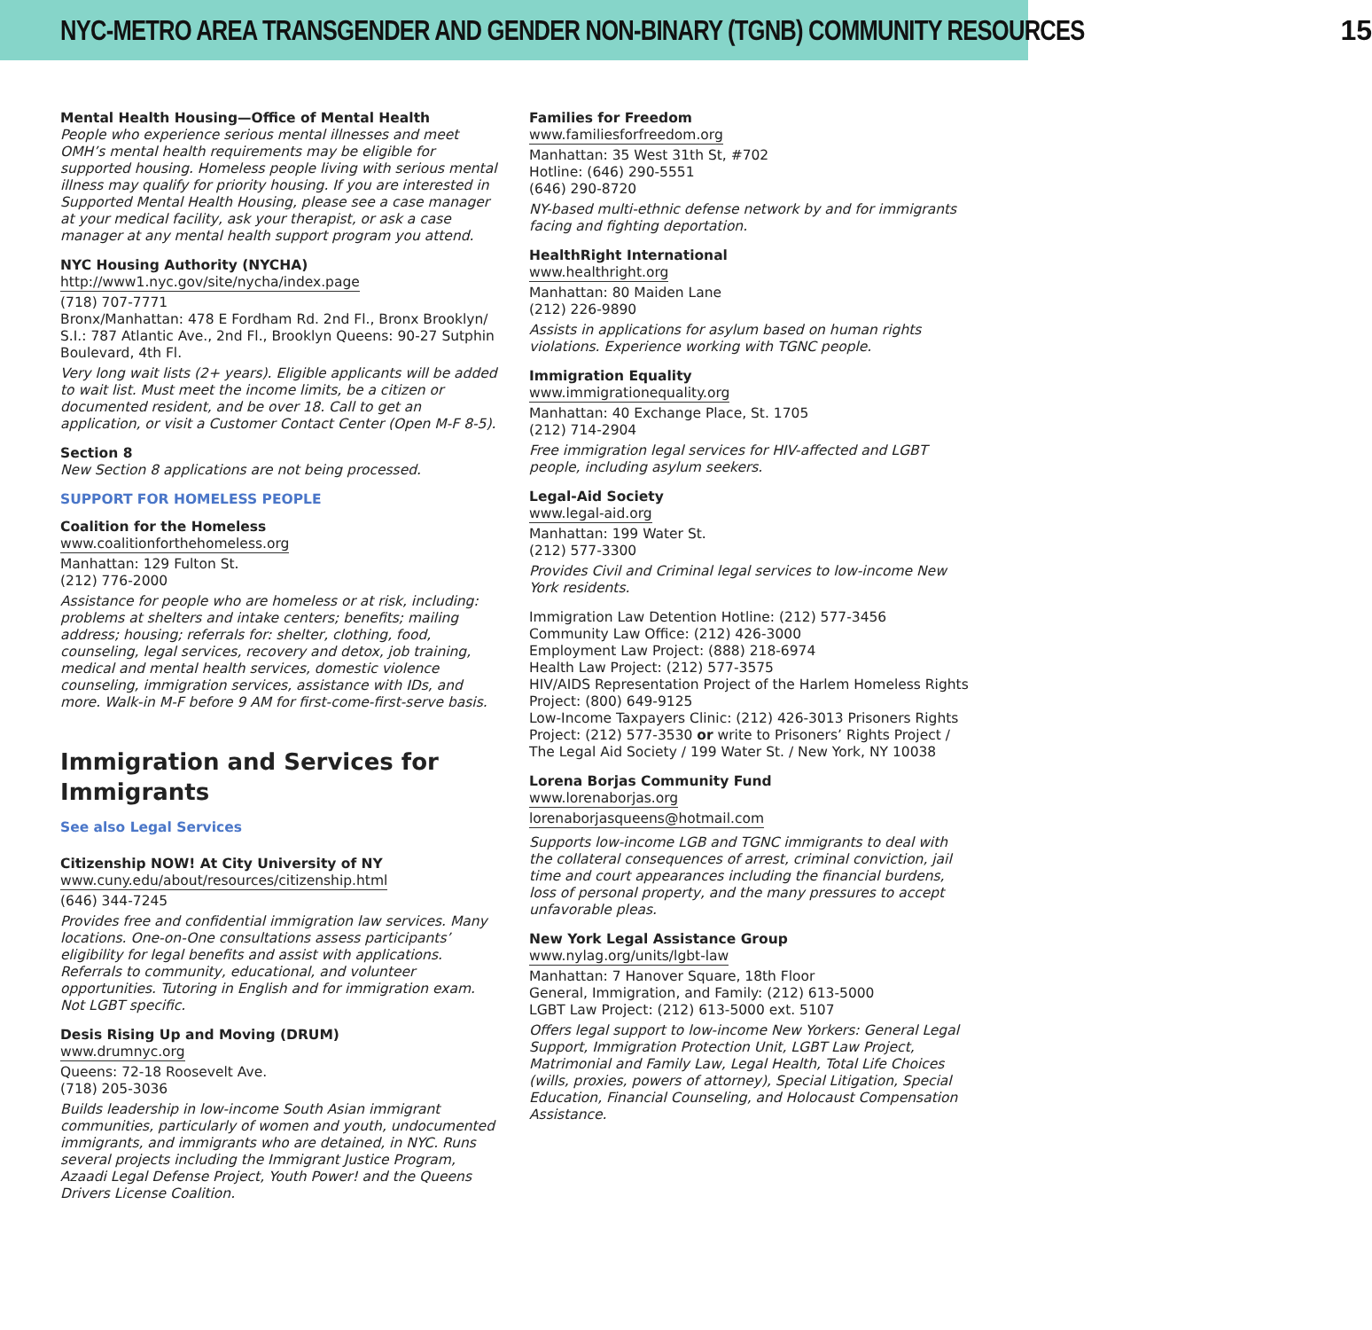NYC-METRO AREA TRANSGENDER AND GENDER NON-BINARY (TGNB) COMMUNITY RESOURCES 15
Mental Health Housing—Office of Mental Health
People who experience serious mental illnesses and meet OMH’s mental health requirements may be eligible for supported housing. Homeless people living with serious mental illness may qualify for priority housing. If you are interested in Supported Mental Health Housing, please see a case manager at your medical facility, ask your therapist, or ask a case manager at any mental health support program you attend.
NYC Housing Authority (NYCHA)
http://www1.nyc.gov/site/nycha/index.page
(718) 707-7771
Bronx/Manhattan: 478 E Fordham Rd. 2nd Fl., Bronx Brooklyn/ S.I.: 787 Atlantic Ave., 2nd Fl., Brooklyn Queens: 90-27 Sutphin Boulevard, 4th Fl.
Very long wait lists (2+ years). Eligible applicants will be added to wait list. Must meet the income limits, be a citizen or documented resident, and be over 18. Call to get an application, or visit a Customer Contact Center (Open M-F 8-5).
Section 8
New Section 8 applications are not being processed.
SUPPORT FOR HOMELESS PEOPLE
Coalition for the Homeless
www.coalitionforthehomeless.org
Manhattan: 129 Fulton St.
(212) 776-2000
Assistance for people who are homeless or at risk, including: problems at shelters and intake centers; benefits; mailing address; housing; referrals for: shelter, clothing, food, counseling, legal services, recovery and detox, job training, medical and mental health services, domestic violence counseling, immigration services, assistance with IDs, and more. Walk-in M-F before 9 AM for first-come-first-serve basis.
Immigration and Services for Immigrants
See also Legal Services
Citizenship NOW! At City University of NY
www.cuny.edu/about/resources/citizenship.html
(646) 344-7245
Provides free and confidential immigration law services. Many locations. One-on-One consultations assess participants’ eligibility for legal benefits and assist with applications. Referrals to community, educational, and volunteer opportunities. Tutoring in English and for immigration exam. Not LGBT specific.
Desis Rising Up and Moving (DRUM)
www.drumnyc.org
Queens: 72-18 Roosevelt Ave.
(718) 205-3036
Builds leadership in low-income South Asian immigrant communities, particularly of women and youth, undocumented immigrants, and immigrants who are detained, in NYC. Runs several projects including the Immigrant Justice Program, Azaadi Legal Defense Project, Youth Power! and the Queens Drivers License Coalition.
Families for Freedom
www.familiesforfreedom.org
Manhattan: 35 West 31th St, #702
Hotline: (646) 290-5551
(646) 290-8720
NY-based multi-ethnic defense network by and for immigrants facing and fighting deportation.
HealthRight International
www.healthright.org
Manhattan: 80 Maiden Lane
(212) 226-9890
Assists in applications for asylum based on human rights violations. Experience working with TGNC people.
Immigration Equality
www.immigrationequality.org
Manhattan: 40 Exchange Place, St. 1705
(212) 714-2904
Free immigration legal services for HIV-affected and LGBT people, including asylum seekers.
Legal-Aid Society
www.legal-aid.org
Manhattan: 199 Water St.
(212) 577-3300
Provides Civil and Criminal legal services to low-income New York residents.
Immigration Law Detention Hotline: (212) 577-3456
Community Law Office: (212) 426-3000
Employment Law Project: (888) 218-6974
Health Law Project: (212) 577-3575
HIV/AIDS Representation Project of the Harlem Homeless Rights Project: (800) 649-9125
Low-Income Taxpayers Clinic: (212) 426-3013 Prisoners Rights Project: (212) 577-3530 or write to Prisoners’ Rights Project / The Legal Aid Society / 199 Water St. / New York, NY 10038
Lorena Borjas Community Fund
www.lorenaborjas.org
lorenaborjasqueens@hotmail.com
Supports low-income LGB and TGNC immigrants to deal with the collateral consequences of arrest, criminal conviction, jail time and court appearances including the financial burdens, loss of personal property, and the many pressures to accept unfavorable pleas.
New York Legal Assistance Group
www.nylag.org/units/lgbt-law
Manhattan: 7 Hanover Square, 18th Floor
General, Immigration, and Family: (212) 613-5000
LGBT Law Project: (212) 613-5000 ext. 5107
Offers legal support to low-income New Yorkers: General Legal Support, Immigration Protection Unit, LGBT Law Project, Matrimonial and Family Law, Legal Health, Total Life Choices (wills, proxies, powers of attorney), Special Litigation, Special Education, Financial Counseling, and Holocaust Compensation Assistance.